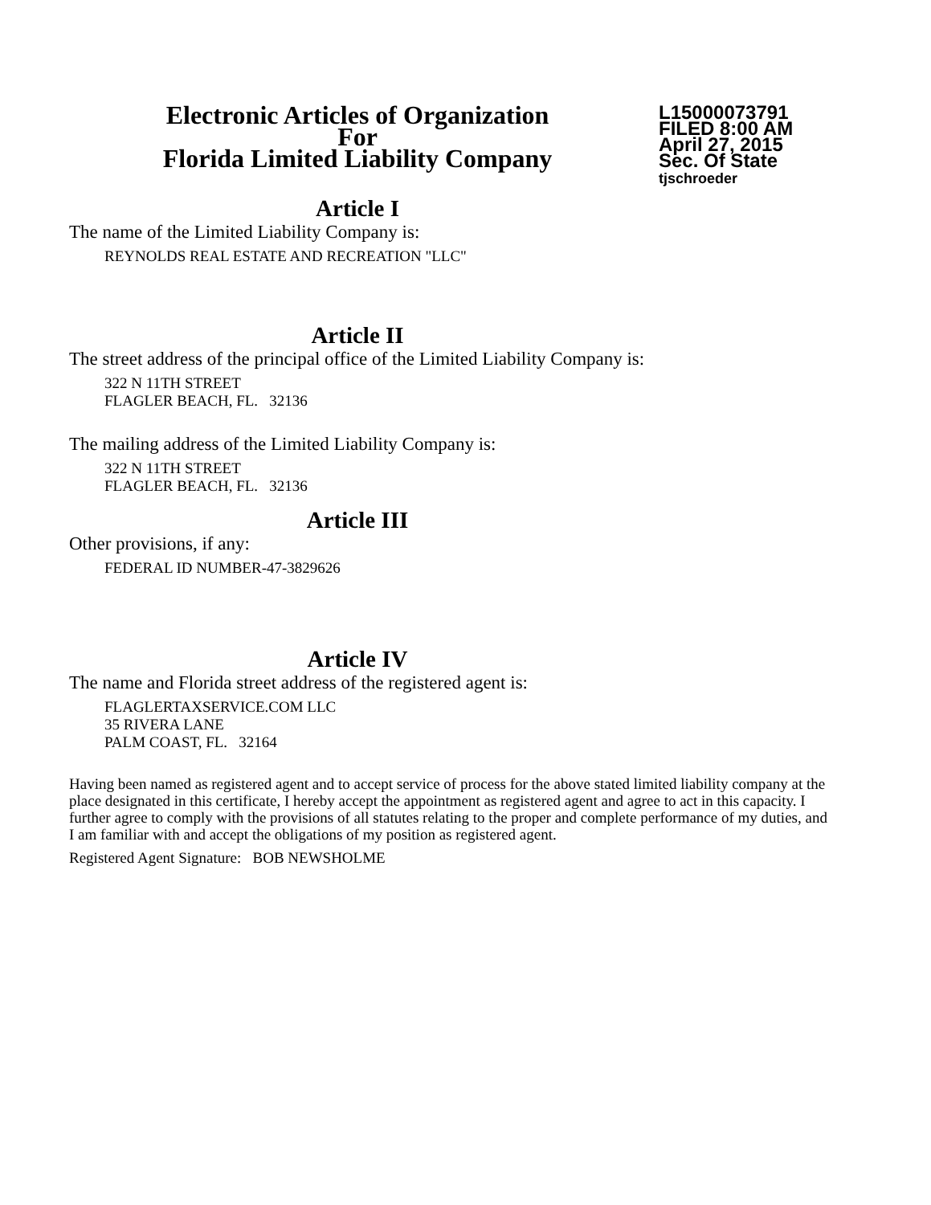Electronic Articles of Organization
For
Florida Limited Liability Company
L15000073791
FILED 8:00 AM
April 27, 2015
Sec. Of State
tjschroeder
Article I
The name of the Limited Liability Company is:
REYNOLDS REAL ESTATE AND RECREATION "LLC"
Article II
The street address of the principal office of the Limited Liability Company is:
322 N 11TH STREET
FLAGLER BEACH, FL. 32136
The mailing address of the Limited Liability Company is:
322 N 11TH STREET
FLAGLER BEACH, FL. 32136
Article III
Other provisions, if any:
FEDERAL ID NUMBER-47-3829626
Article IV
The name and Florida street address of the registered agent is:
FLAGLERTAXSERVICE.COM LLC
35 RIVERA LANE
PALM COAST, FL. 32164
Having been named as registered agent and to accept service of process for the above stated limited liability company at the place designated in this certificate, I hereby accept the appointment as registered agent and agree to act in this capacity. I further agree to comply with the provisions of all statutes relating to the proper and complete performance of my duties, and I am familiar with and accept the obligations of my position as registered agent.
Registered Agent Signature: BOB NEWSHOLME